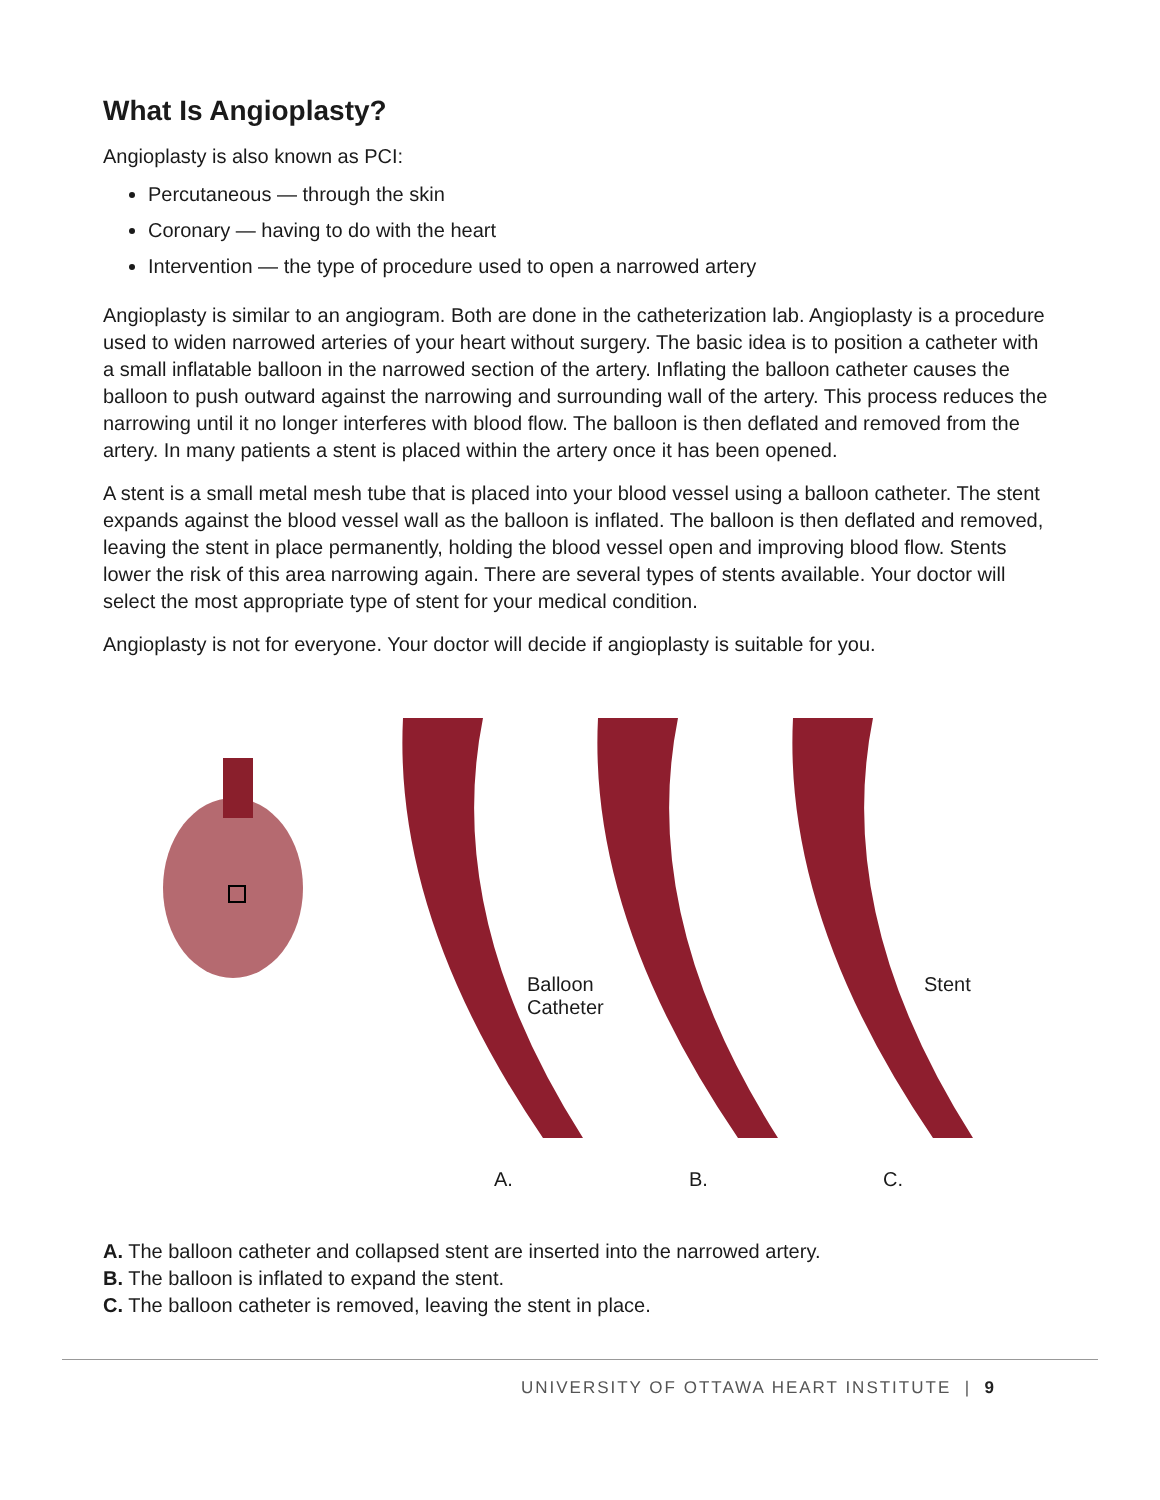What Is Angioplasty?
Angioplasty is also known as PCI:
Percutaneous — through the skin
Coronary — having to do with the heart
Intervention — the type of procedure used to open a narrowed artery
Angioplasty is similar to an angiogram. Both are done in the catheterization lab. Angioplasty is a procedure used to widen narrowed arteries of your heart without surgery. The basic idea is to position a catheter with a small inflatable balloon in the narrowed section of the artery. Inflating the balloon catheter causes the balloon to push outward against the narrowing and surrounding wall of the artery. This process reduces the narrowing until it no longer interferes with blood flow. The balloon is then deflated and removed from the artery. In many patients a stent is placed within the artery once it has been opened.
A stent is a small metal mesh tube that is placed into your blood vessel using a balloon catheter. The stent expands against the blood vessel wall as the balloon is inflated. The balloon is then deflated and removed, leaving the stent in place permanently, holding the blood vessel open and improving blood flow. Stents lower the risk of this area narrowing again. There are several types of stents available. Your doctor will select the most appropriate type of stent for your medical condition.
Angioplasty is not for everyone. Your doctor will decide if angioplasty is suitable for you.
Balloon
Catheter
Stent
A. B. C.
A. The balloon catheter and collapsed stent are inserted into the narrowed artery.
B. The balloon is inflated to expand the stent.
C. The balloon catheter is removed, leaving the stent in place.
UNIVERSITY OF OTTAWA HEART INSTITUTE | 9